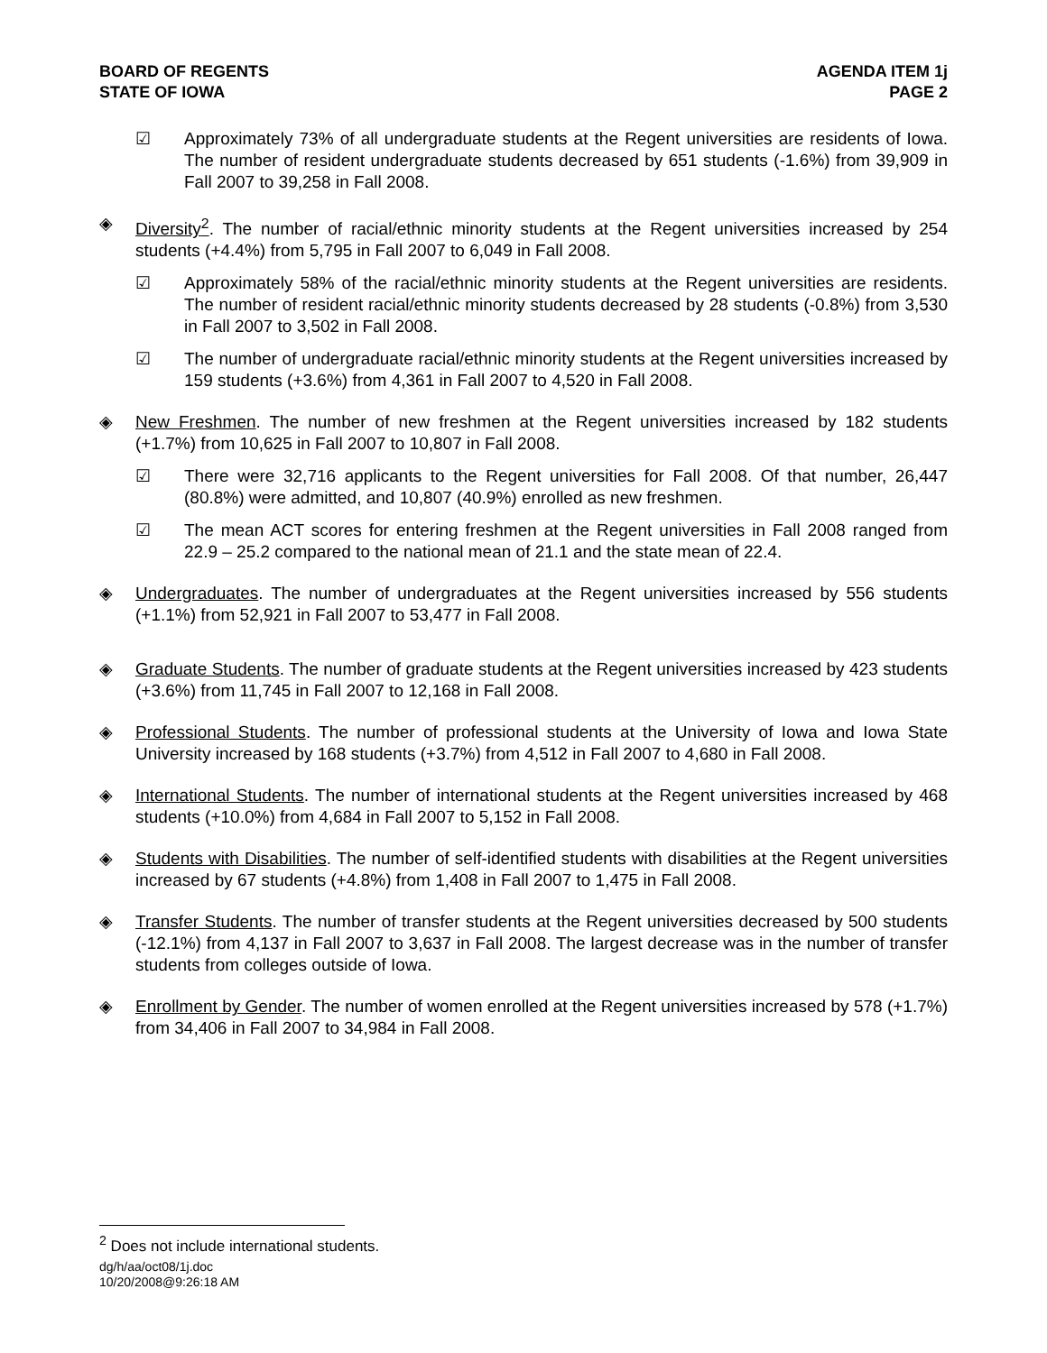BOARD OF REGENTS
STATE OF IOWA
AGENDA ITEM 1j
PAGE 2
☑ Approximately 73% of all undergraduate students at the Regent universities are residents of Iowa. The number of resident undergraduate students decreased by 651 students (-1.6%) from 39,909 in Fall 2007 to 39,258 in Fall 2008.
◈ Diversity<sup>2</sup>. The number of racial/ethnic minority students at the Regent universities increased by 254 students (+4.4%) from 5,795 in Fall 2007 to 6,049 in Fall 2008.
☑ Approximately 58% of the racial/ethnic minority students at the Regent universities are residents. The number of resident racial/ethnic minority students decreased by 28 students (-0.8%) from 3,530 in Fall 2007 to 3,502 in Fall 2008.
☑ The number of undergraduate racial/ethnic minority students at the Regent universities increased by 159 students (+3.6%) from 4,361 in Fall 2007 to 4,520 in Fall 2008.
◈ New Freshmen. The number of new freshmen at the Regent universities increased by 182 students (+1.7%) from 10,625 in Fall 2007 to 10,807 in Fall 2008.
☑ There were 32,716 applicants to the Regent universities for Fall 2008. Of that number, 26,447 (80.8%) were admitted, and 10,807 (40.9%) enrolled as new freshmen.
☑ The mean ACT scores for entering freshmen at the Regent universities in Fall 2008 ranged from 22.9 – 25.2 compared to the national mean of 21.1 and the state mean of 22.4.
◈ Undergraduates. The number of undergraduates at the Regent universities increased by 556 students (+1.1%) from 52,921 in Fall 2007 to 53,477 in Fall 2008.
◈ Graduate Students. The number of graduate students at the Regent universities increased by 423 students (+3.6%) from 11,745 in Fall 2007 to 12,168 in Fall 2008.
◈ Professional Students. The number of professional students at the University of Iowa and Iowa State University increased by 168 students (+3.7%) from 4,512 in Fall 2007 to 4,680 in Fall 2008.
◈ International Students. The number of international students at the Regent universities increased by 468 students (+10.0%) from 4,684 in Fall 2007 to 5,152 in Fall 2008.
◈ Students with Disabilities. The number of self-identified students with disabilities at the Regent universities increased by 67 students (+4.8%) from 1,408 in Fall 2007 to 1,475 in Fall 2008.
◈ Transfer Students. The number of transfer students at the Regent universities decreased by 500 students (-12.1%) from 4,137 in Fall 2007 to 3,637 in Fall 2008. The largest decrease was in the number of transfer students from colleges outside of Iowa.
◈ Enrollment by Gender. The number of women enrolled at the Regent universities increased by 578 (+1.7%) from 34,406 in Fall 2007 to 34,984 in Fall 2008.
<sup>2</sup> Does not include international students.
dg/h/aa/oct08/1j.doc
10/20/2008@9:26:18 AM